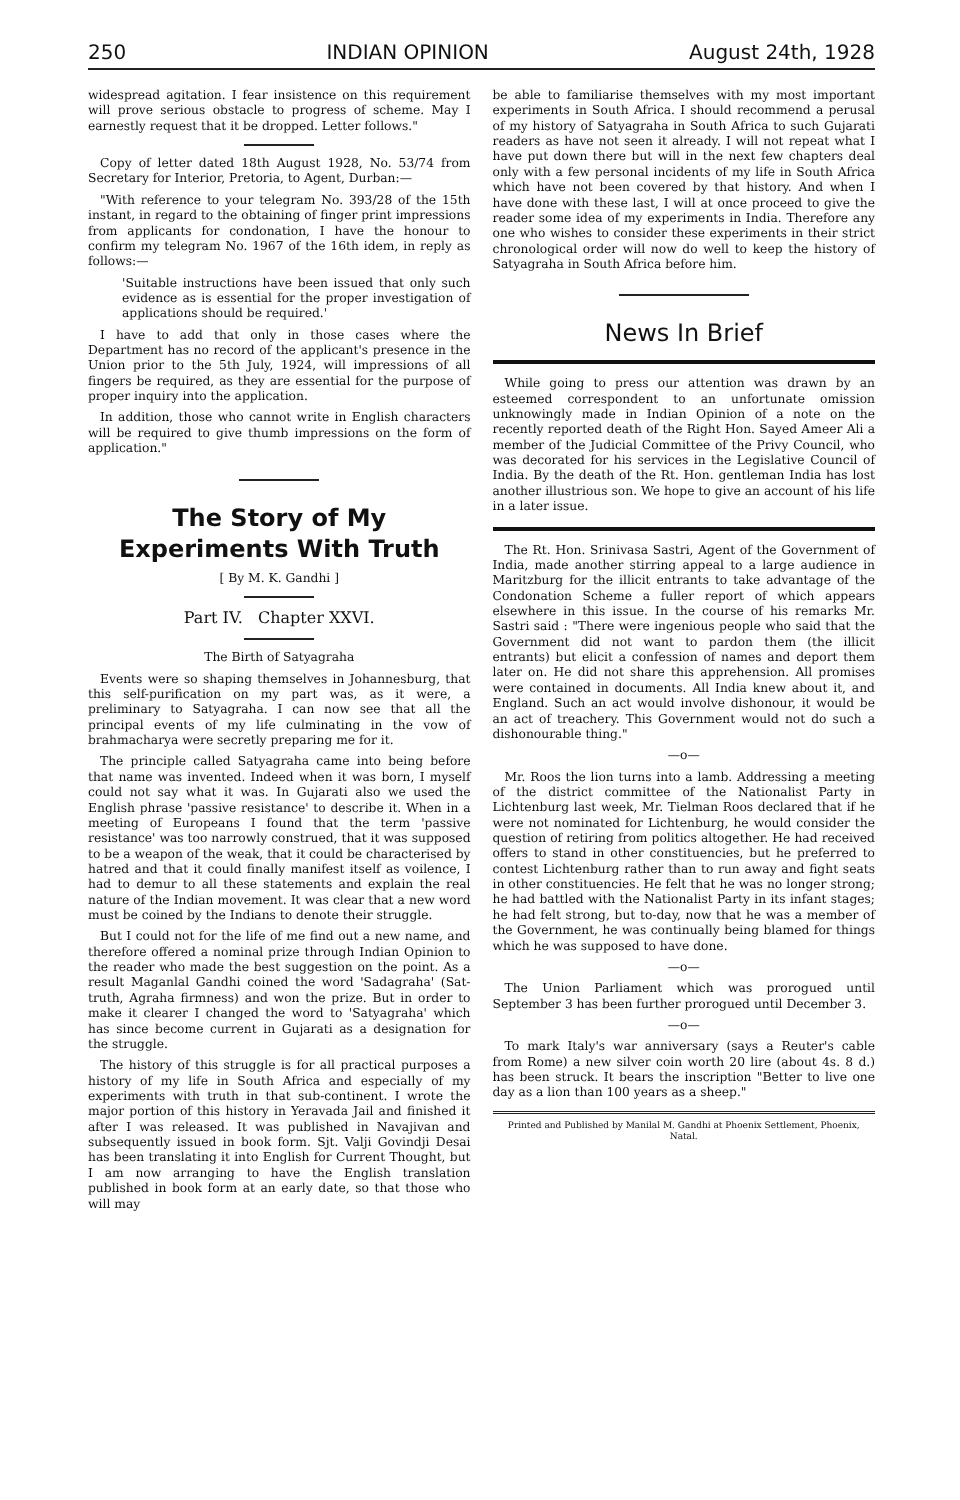250 INDIAN OPINION August 24th, 1928
widespread agitation. I fear insistence on this requirement will prove serious obstacle to progress of scheme. May I earnestly request that it be dropped. Letter follows."
Copy of letter dated 18th August 1928, No. 53/74 from Secretary for Interior, Pretoria, to Agent, Durban:—
"With reference to your telegram No. 393/28 of the 15th instant, in regard to the obtaining of finger print impressions from applicants for condonation, I have the honour to confirm my telegram No. 1967 of the 16th idem, in reply as follows:—
'Suitable instructions have been issued that only such evidence as is essential for the proper investigation of applications should be required.'
I have to add that only in those cases where the Department has no record of the applicant's presence in the Union prior to the 5th July, 1924, will impressions of all fingers be required, as they are essential for the purpose of proper inquiry into the application.
In addition, those who cannot write in English characters will be required to give thumb impressions on the form of application."
The Story of My Experiments With Truth
[ By M. K. Gandhi ]
Part IV. Chapter XXVI.
The Birth of Satyagraha
Events were so shaping themselves in Johannesburg, that this self-purification on my part was, as it were, a preliminary to Satyagraha. I can now see that all the principal events of my life culminating in the vow of brahmacharya were secretly preparing me for it.
The principle called Satyagraha came into being before that name was invented. Indeed when it was born, I myself could not say what it was. In Gujarati also we used the English phrase 'passive resistance' to describe it. When in a meeting of Europeans I found that the term 'passive resistance' was too narrowly construed, that it was supposed to be a weapon of the weak, that it could be characterised by hatred and that it could finally manifest itself as voilence, I had to demur to all these statements and explain the real nature of the Indian movement. It was clear that a new word must be coined by the Indians to denote their struggle.
But I could not for the life of me find out a new name, and therefore offered a nominal prize through Indian Opinion to the reader who made the best suggestion on the point. As a result Maganlal Gandhi coined the word 'Sadagraha' (Sat-truth, Agraha firmness) and won the prize. But in order to make it clearer I changed the word to 'Satyagraha' which has since become current in Gujarati as a designation for the struggle.
The history of this struggle is for all practical purposes a history of my life in South Africa and especially of my experiments with truth in that sub-continent. I wrote the major portion of this history in Yeravada Jail and finished it after I was released. It was published in Navajivan and subsequently issued in book form. Sjt. Valji Govindji Desai has been translating it into English for Current Thought, but I am now arranging to have the English translation published in book form at an early date, so that those who will may
be able to familiarise themselves with my most important experiments in South Africa. I should recommend a perusal of my history of Satyagraha in South Africa to such Gujarati readers as have not seen it already. I will not repeat what I have put down there but will in the next few chapters deal only with a few personal incidents of my life in South Africa which have not been covered by that history. And when I have done with these last, I will at once proceed to give the reader some idea of my experiments in India. Therefore any one who wishes to consider these experiments in their strict chronological order will now do well to keep the history of Satyagraha in South Africa before him.
News In Brief
While going to press our attention was drawn by an esteemed correspondent to an unfortunate omission unknowingly made in Indian Opinion of a note on the recently reported death of the Right Hon. Sayed Ameer Ali a member of the Judicial Committee of the Privy Council, who was decorated for his services in the Legislative Council of India. By the death of the Rt. Hon. gentleman India has lost another illustrious son. We hope to give an account of his life in a later issue.
The Rt. Hon. Srinivasa Sastri, Agent of the Government of India, made another stirring appeal to a large audience in Maritzburg for the illicit entrants to take advantage of the Condonation Scheme a fuller report of which appears elsewhere in this issue. In the course of his remarks Mr. Sastri said : "There were ingenious people who said that the Government did not want to pardon them (the illicit entrants) but elicit a confession of names and deport them later on. He did not share this apprehension. All promises were contained in documents. All India knew about it, and England. Such an act would involve dishonour, it would be an act of treachery. This Government would not do such a dishonourable thing."
—o—
Mr. Roos the lion turns into a lamb. Addressing a meeting of the district committee of the Nationalist Party in Lichtenburg last week, Mr. Tielman Roos declared that if he were not nominated for Lichtenburg, he would consider the question of retiring from politics altogether. He had received offers to stand in other constituencies, but he preferred to contest Lichtenburg rather than to run away and fight seats in other constituencies. He felt that he was no longer strong; he had battled with the Nationalist Party in its infant stages; he had felt strong, but to-day, now that he was a member of the Government, he was continually being blamed for things which he was supposed to have done.
—o—
The Union Parliament which was prorogued until September 3 has been further prorogued until December 3.
—o—
To mark Italy's war anniversary (says a Reuter's cable from Rome) a new silver coin worth 20 lire (about 4s. 8 d.) has been struck. It bears the inscription "Better to live one day as a lion than 100 years as a sheep."
Printed and Published by Manilal M. Gandhi at Phoenix Settlement, Phoenix, Natal.